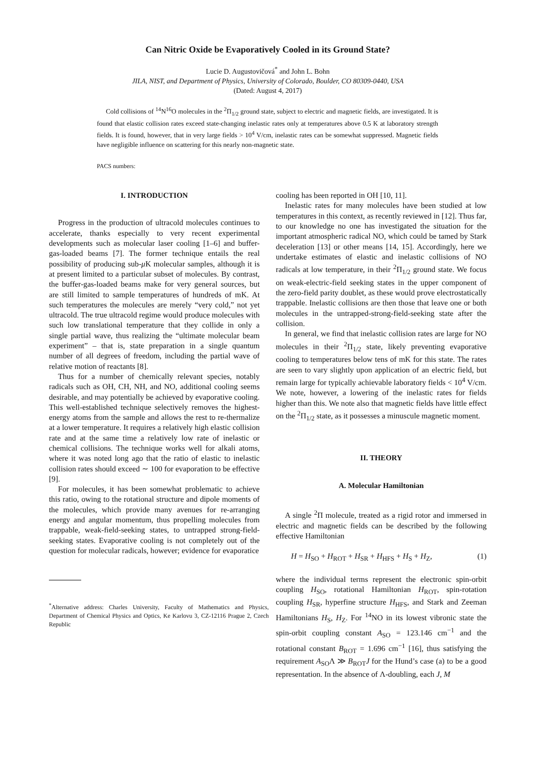Can Nitric Oxide be Evaporatively Cooled in its Ground State?
Lucie D. Augustovičová<sup>*</sup> and John L. Bohn
JILA, NIST, and Department of Physics, University of Colorado, Boulder, CO 80309-0440, USA
(Dated: August 4, 2017)
Cold collisions of <sup>14</sup>N<sup>16</sup>O molecules in the <sup>2</sup>Π<sub>1/2</sub> ground state, subject to electric and magnetic fields, are investigated. It is found that elastic collision rates exceed state-changing inelastic rates only at temperatures above 0.5 K at laboratory strength fields. It is found, however, that in very large fields > 10<sup>4</sup> V/cm, inelastic rates can be somewhat suppressed. Magnetic fields have negligible influence on scattering for this nearly non-magnetic state.
PACS numbers:
I. INTRODUCTION
Progress in the production of ultracold molecules continues to accelerate, thanks especially to very recent experimental developments such as molecular laser cooling [1–6] and buffer-gas-loaded beams [7]. The former technique entails the real possibility of producing sub-μ K molecular samples, although it is at present limited to a particular subset of molecules. By contrast, the buffer-gas-loaded beams make for very general sources, but are still limited to sample temperatures of hundreds of mK. At such temperatures the molecules are merely “very cold,” not yet ultracold. The true ultracold regime would produce molecules with such low translational temperature that they collide in only a single partial wave, thus realizing the “ultimate molecular beam experiment” – that is, state preparation in a single quantum number of all degrees of freedom, including the partial wave of relative motion of reactants [8].
Thus for a number of chemically relevant species, notably radicals such as OH, CH, NH, and NO, additional cooling seems desirable, and may potentially be achieved by evaporative cooling. This well-established technique selectively removes the highest-energy atoms from the sample and allows the rest to re-thermalize at a lower temperature. It requires a relatively high elastic collision rate and at the same time a relatively low rate of inelastic or chemical collisions. The technique works well for alkali atoms, where it was noted long ago that the ratio of elastic to inelastic collision rates should exceed ∼ 100 for evaporation to be effective [9].
For molecules, it has been somewhat problematic to achieve this ratio, owing to the rotational structure and dipole moments of the molecules, which provide many avenues for re-arranging energy and angular momentum, thus propelling molecules from trappable, weak-field-seeking states, to untrapped strong-field-seeking states. Evaporative cooling is not completely out of the question for molecular radicals, however; evidence for evaporatice
<sup>*</sup> Alternative address: Charles University, Faculty of Mathematics and Physics, Department of Chemical Physics and Optics, Ke Karlovu 3, CZ-12116 Prague 2, Czech Republic
cooling has been reported in OH [10, 11].
Inelastic rates for many molecules have been studied at low temperatures in this context, as recently reviewed in [12]. Thus far, to our knowledge no one has investigated the situation for the important atmospheric radical NO, which could be tamed by Stark deceleration [13] or other means [14, 15]. Accordingly, here we undertake estimates of elastic and inelastic collisions of NO radicals at low temperature, in their <sup>2</sup>Π<sub>1/2</sub> ground state. We focus on weak-electric-field seeking states in the upper component of the zero-field parity doublet, as these would prove electrostatically trappable. Inelastic collisions are then those that leave one or both molecules in the untrapped-strong-field-seeking state after the collision.
In general, we find that inelastic collision rates are large for NO molecules in their <sup>2</sup>Π<sub>1/2</sub> state, likely preventing evaporative cooling to temperatures below tens of mK for this state. The rates are seen to vary slightly upon application of an electric field, but remain large for typically achievable laboratory fields < 10<sup>4</sup> V/cm. We note, however, a lowering of the inelastic rates for fields higher than this. We note also that magnetic fields have little effect on the <sup>2</sup>Π<sub>1/2</sub> state, as it possesses a minuscule magnetic moment.
II. THEORY
A. Molecular Hamiltonian
A single <sup>2</sup>Π molecule, treated as a rigid rotor and immersed in electric and magnetic fields can be described by the following effective Hamiltonian
H = H<sub>SO</sub> + H<sub>ROT</sub> + H<sub>SR</sub> + H<sub>HFS</sub> + H<sub>S</sub> + H<sub>Z</sub>, (1)
where the individual terms represent the electronic spin-orbit coupling H<sub>SO</sub>, rotational Hamiltonian H<sub>ROT</sub>, spin-rotation coupling H<sub>SR</sub>, hyperfine structure H<sub>HFS</sub>, and Stark and Zeeman Hamiltonians H<sub>S</sub>, H<sub>Z</sub>. For <sup>14</sup>NO in its lowest vibronic state the spin-orbit coupling constant A<sub>SO</sub> = 123.146 cm<sup>−1</sup> and the rotational constant B<sub>ROT</sub> = 1.696 cm<sup>−1</sup> [16], thus satisfying the requirement A<sub>SO</sub>Λ ≫ B<sub>ROT</sub>J for the Hund’s case (a) to be a good representation. In the absence of Λ-doubling, each J, M